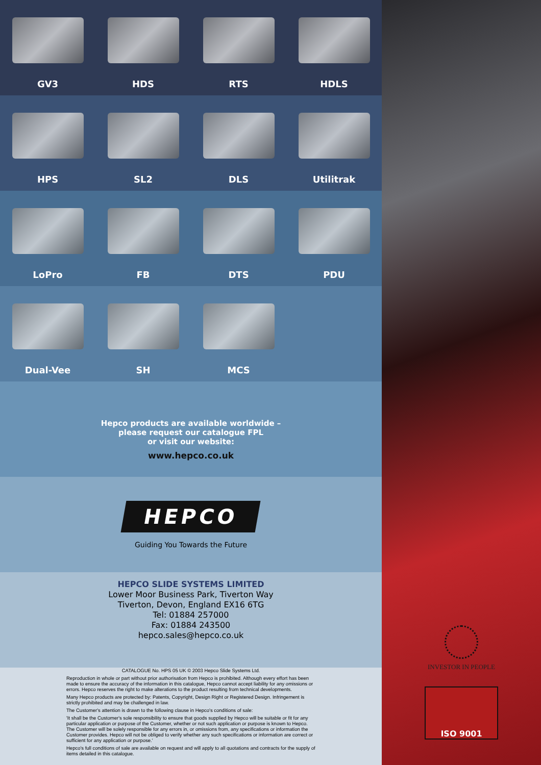GV3 HDS RTS HDLS
HPS SL2 DLS Utilitrak
LoPro FB DTS PDU
Dual-Vee SH MCS
Hepco products are available worldwide –
please request our catalogue FPL
or visit our website:
www.hepco.co.uk
HEPCO
Guiding You Towards the Future
HEPCO SLIDE SYSTEMS LIMITED
Lower Moor Business Park, Tiverton Way
Tiverton, Devon, England EX16 6TG
Tel: 01884 257000
Fax: 01884 243500
hepco.sales@hepco.co.uk
CATALOGUE No. HPS 05 UK © 2003 Hepco Slide Systems Ltd.
Reproduction in whole or part without prior authorisation from Hepco is prohibited. Although every effort has been made to ensure the accuracy of the information in this catalogue, Hepco cannot accept liability for any omissions or errors. Hepco reserves the right to make alterations to the product resulting from technical developments.
Many Hepco products are protected by: Patents, Copyright, Design Right or Registered Design. Infringement is strictly prohibited and may be challenged in law.
The Customer's attention is drawn to the following clause in Hepco's conditions of sale:
'It shall be the Customer's sole responsibility to ensure that goods supplied by Hepco will be suitable or fit for any particular application or purpose of the Customer, whether or not such application or purpose is known to Hepco. The Customer will be solely responsible for any errors in, or omissions from, any specifications or information the Customer provides. Hepco will not be obliged to verify whether any such specifications or information are correct or sufficient for any application or purpose.'
Hepco's full conditions of sale are available on request and will apply to all quotations and contracts for the supply of items detailed in this catalogue.
INVESTOR IN PEOPLE
ISO 9001